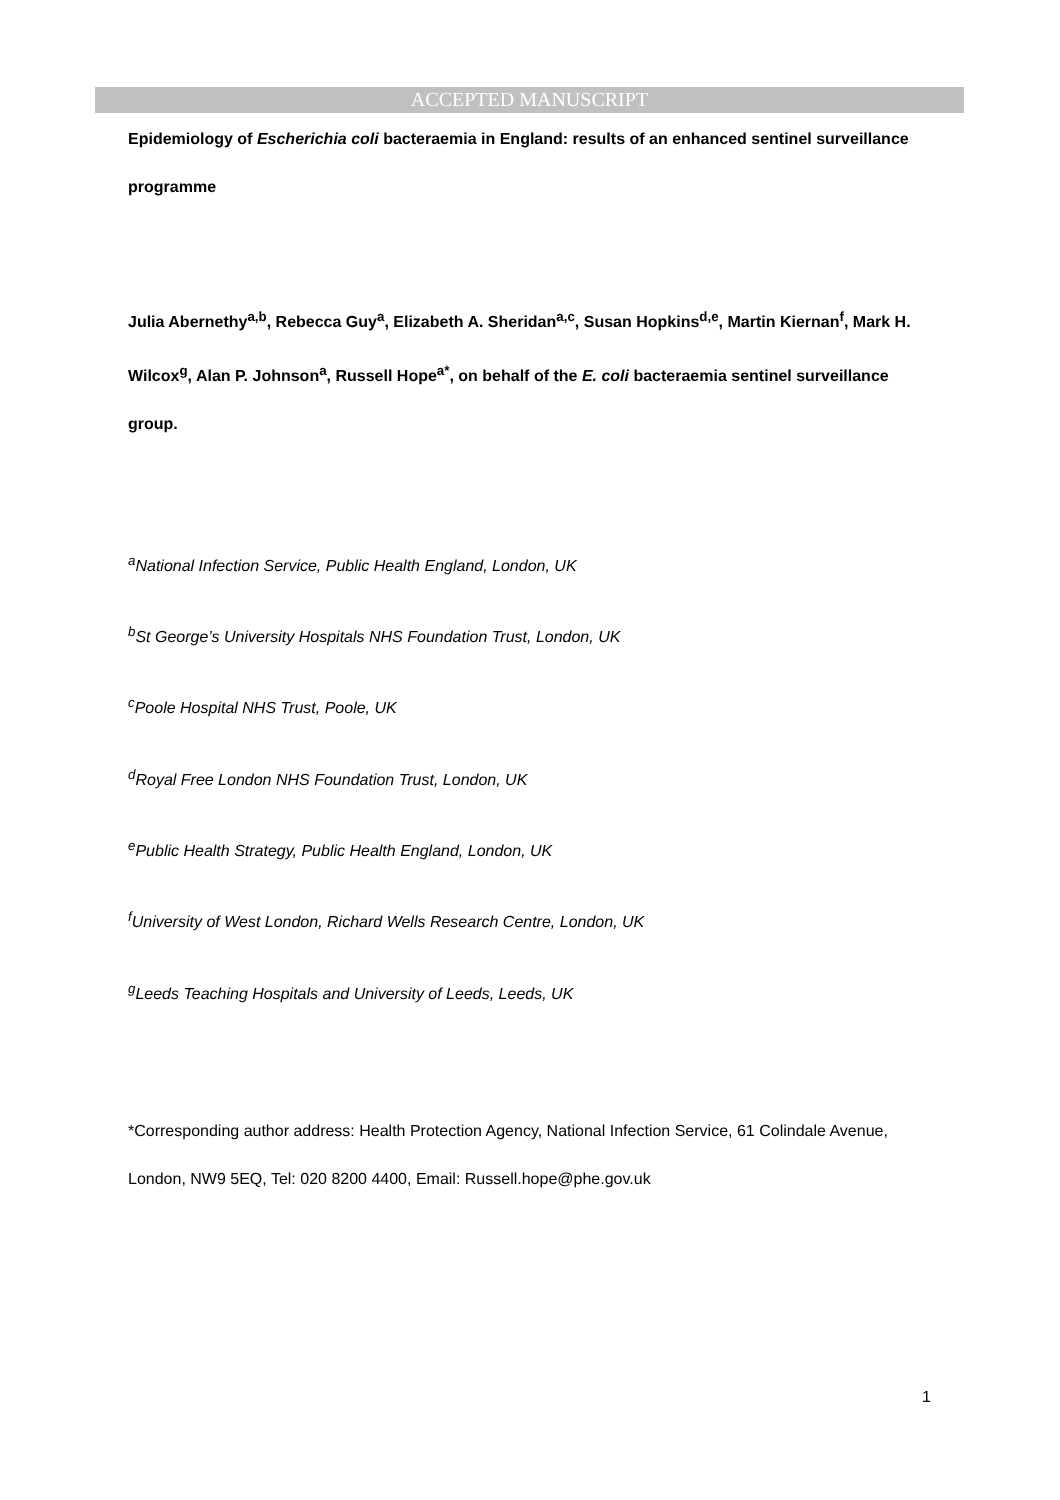ACCEPTED MANUSCRIPT
Epidemiology of Escherichia coli bacteraemia in England: results of an enhanced sentinel surveillance programme
Julia Abernethy<sup>a,b</sup>, Rebecca Guy<sup>a</sup>, Elizabeth A. Sheridan<sup>a,c</sup>, Susan Hopkins<sup>d,e</sup>, Martin Kiernan<sup>f</sup>, Mark H. Wilcox<sup>g</sup>, Alan P. Johnson<sup>a</sup>, Russell Hope<sup>a*</sup>, on behalf of the E. coli bacteraemia sentinel surveillance group.
<sup>a</sup> National Infection Service, Public Health England, London, UK
<sup>b</sup> St George’s University Hospitals NHS Foundation Trust, London, UK
<sup>c</sup> Poole Hospital NHS Trust, Poole, UK
<sup>d</sup> Royal Free London NHS Foundation Trust, London, UK
<sup>e</sup> Public Health Strategy, Public Health England, London, UK
<sup>f</sup> University of West London, Richard Wells Research Centre, London, UK
<sup>g</sup> Leeds Teaching Hospitals and University of Leeds, Leeds, UK
*Corresponding author address: Health Protection Agency, National Infection Service, 61 Colindale Avenue, London, NW9 5EQ, Tel: 020 8200 4400, Email: Russell.hope@phe.gov.uk
1